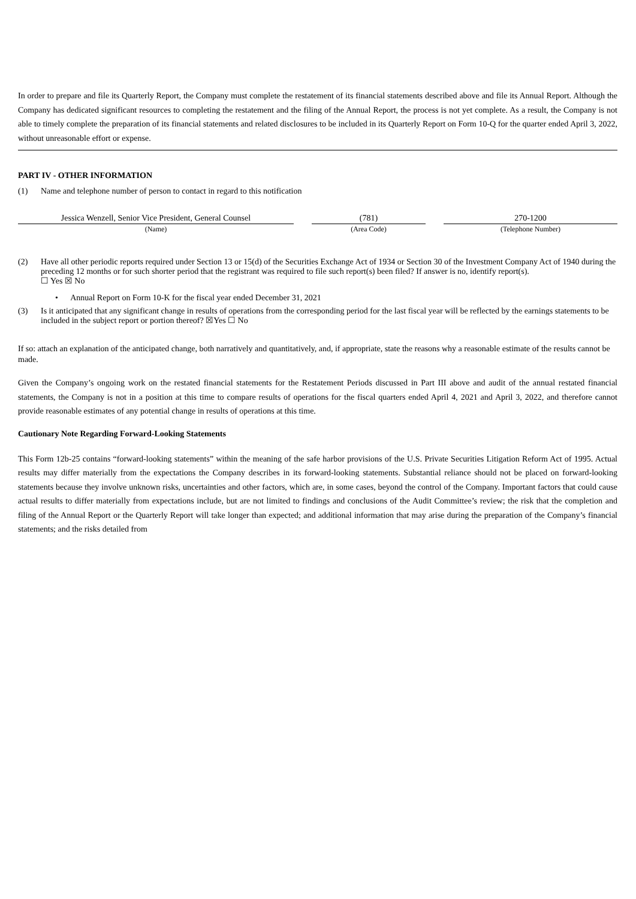In order to prepare and file its Quarterly Report, the Company must complete the restatement of its financial statements described above and file its Annual Report. Although the Company has dedicated significant resources to completing the restatement and the filing of the Annual Report, the process is not yet complete. As a result, the Company is not able to timely complete the preparation of its financial statements and related disclosures to be included in its Quarterly Report on Form 10-Q for the quarter ended April 3, 2022, without unreasonable effort or expense.
PART IV - OTHER INFORMATION
(1) Name and telephone number of person to contact in regard to this notification
| Jessica Wenzell, Senior Vice President, General Counsel | | (781) | | 270-1200 |
| (Name) | | (Area Code) | | (Telephone Number) |
(2) Have all other periodic reports required under Section 13 or 15(d) of the Securities Exchange Act of 1934 or Section 30 of the Investment Company Act of 1940 during the preceding 12 months or for such shorter period that the registrant was required to file such report(s) been filed? If answer is no, identify report(s).
☐ Yes ☒ No
• Annual Report on Form 10-K for the fiscal year ended December 31, 2021
(3) Is it anticipated that any significant change in results of operations from the corresponding period for the last fiscal year will be reflected by the earnings statements to be included in the subject report or portion thereof? ☒Yes ☐ No
If so: attach an explanation of the anticipated change, both narratively and quantitatively, and, if appropriate, state the reasons why a reasonable estimate of the results cannot be made.
Given the Company’s ongoing work on the restated financial statements for the Restatement Periods discussed in Part III above and audit of the annual restated financial statements, the Company is not in a position at this time to compare results of operations for the fiscal quarters ended April 4, 2021 and April 3, 2022, and therefore cannot provide reasonable estimates of any potential change in results of operations at this time.
Cautionary Note Regarding Forward-Looking Statements
This Form 12b-25 contains “forward-looking statements” within the meaning of the safe harbor provisions of the U.S. Private Securities Litigation Reform Act of 1995. Actual results may differ materially from the expectations the Company describes in its forward-looking statements. Substantial reliance should not be placed on forward-looking statements because they involve unknown risks, uncertainties and other factors, which are, in some cases, beyond the control of the Company. Important factors that could cause actual results to differ materially from expectations include, but are not limited to findings and conclusions of the Audit Committee’s review; the risk that the completion and filing of the Annual Report or the Quarterly Report will take longer than expected; and additional information that may arise during the preparation of the Company’s financial statements; and the risks detailed from